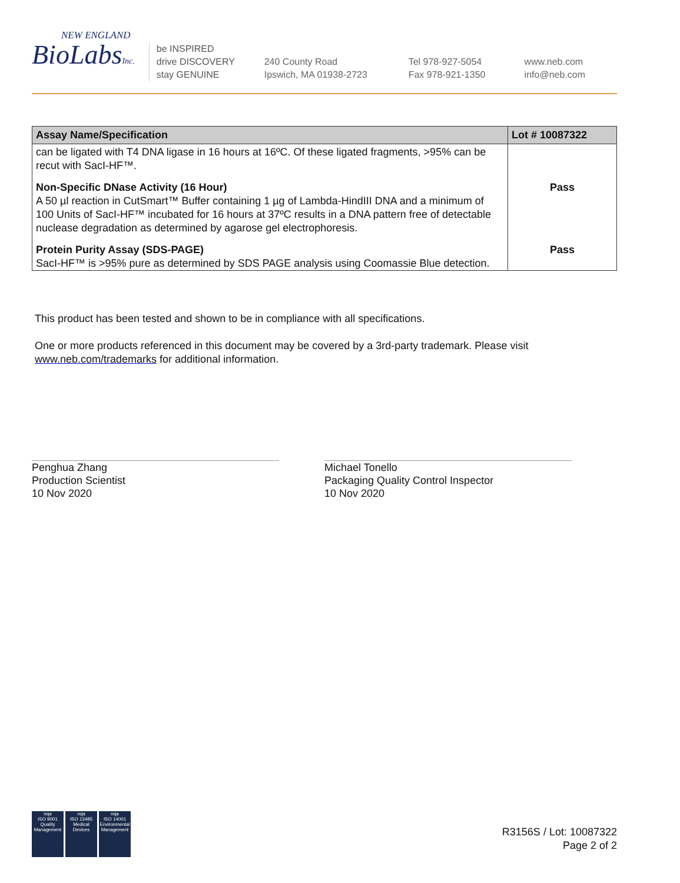NEW ENGLAND
BioLabsInc.
be INSPIRED
drive DISCOVERY
stay GENUINE
240 County Road
Ipswich, MA 01938-2723
Tel 978-927-5054
Fax 978-921-1350
www.neb.com
info@neb.com
| Assay Name/Specification | Lot # 10087322 |
| --- | --- |
| can be ligated with T4 DNA ligase in 16 hours at 16ºC. Of these ligated fragments, >95% can be recut with SacI-HF™. | |
| Non-Specific DNase Activity (16 Hour) A 50 µl reaction in CutSmart™ Buffer containing 1 µg of Lambda-HindIII DNA and a minimum of 100 Units of SacI-HF™ incubated for 16 hours at 37ºC results in a DNA pattern free of detectable nuclease degradation as determined by agarose gel electrophoresis. | Pass |
| Protein Purity Assay (SDS-PAGE) SacI-HF™ is >95% pure as determined by SDS PAGE analysis using Coomassie Blue detection. | Pass |
This product has been tested and shown to be in compliance with all specifications.
One or more products referenced in this document may be covered by a 3rd-party trademark. Please visit www.neb.com/trademarks for additional information.
Penghua Zhang
Production Scientist
10 Nov 2020
Michael Tonello
Packaging Quality Control Inspector
10 Nov 2020
nqa
ISO 9001
Quality Management
nqa
ISO 13485
Medical Devices
nqa
ISO 14001
Environmental Management
R3156S / Lot: 10087322
Page 2 of 2